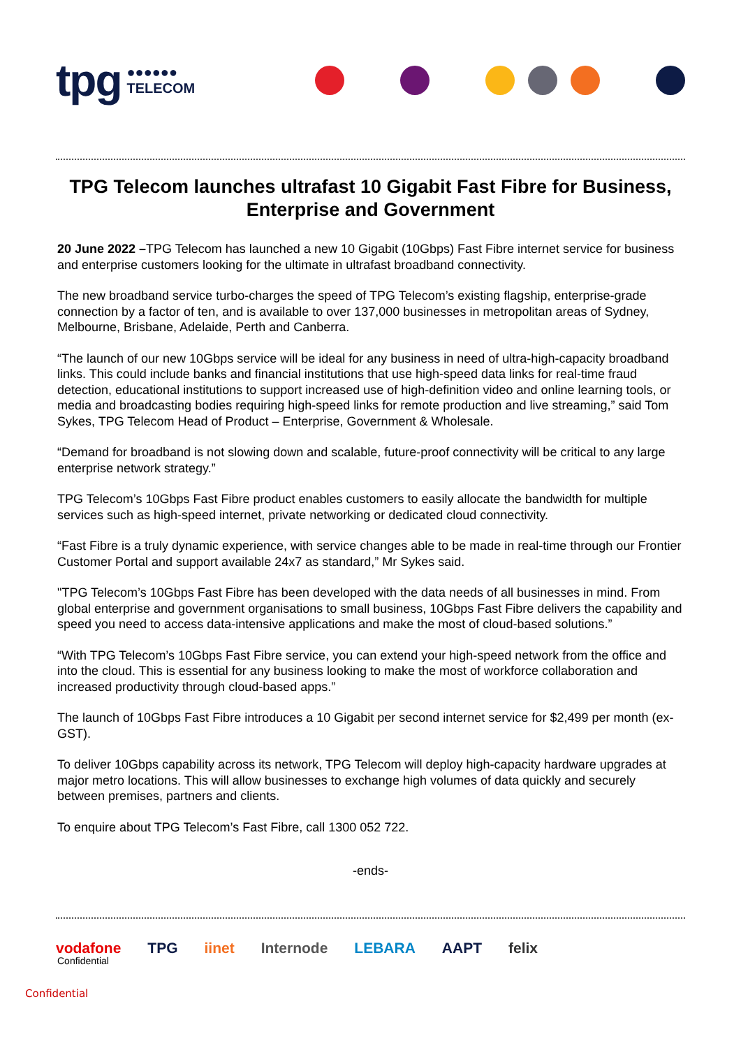tpg ●●●●●●
TELECOM
TPG Telecom launches ultrafast 10 Gigabit Fast Fibre for Business, Enterprise and Government
20 June 2022 –TPG Telecom has launched a new 10 Gigabit (10Gbps) Fast Fibre internet service for business and enterprise customers looking for the ultimate in ultrafast broadband connectivity.
The new broadband service turbo-charges the speed of TPG Telecom’s existing flagship, enterprise-grade connection by a factor of ten, and is available to over 137,000 businesses in metropolitan areas of Sydney, Melbourne, Brisbane, Adelaide, Perth and Canberra.
“The launch of our new 10Gbps service will be ideal for any business in need of ultra-high-capacity broadband links. This could include banks and financial institutions that use high-speed data links for real-time fraud detection, educational institutions to support increased use of high-definition video and online learning tools, or media and broadcasting bodies requiring high-speed links for remote production and live streaming,” said Tom Sykes, TPG Telecom Head of Product – Enterprise, Government & Wholesale.
“Demand for broadband is not slowing down and scalable, future-proof connectivity will be critical to any large enterprise network strategy.”
TPG Telecom’s 10Gbps Fast Fibre product enables customers to easily allocate the bandwidth for multiple services such as high-speed internet, private networking or dedicated cloud connectivity.
“Fast Fibre is a truly dynamic experience, with service changes able to be made in real-time through our Frontier Customer Portal and support available 24x7 as standard,” Mr Sykes said.
"TPG Telecom’s 10Gbps Fast Fibre has been developed with the data needs of all businesses in mind. From global enterprise and government organisations to small business, 10Gbps Fast Fibre delivers the capability and speed you need to access data-intensive applications and make the most of cloud-based solutions.”
“With TPG Telecom’s 10Gbps Fast Fibre service, you can extend your high-speed network from the office and into the cloud. This is essential for any business looking to make the most of workforce collaboration and increased productivity through cloud-based apps.”
The launch of 10Gbps Fast Fibre introduces a 10 Gigabit per second internet service for $2,499 per month (ex-GST).
To deliver 10Gbps capability across its network, TPG Telecom will deploy high-capacity hardware upgrades at major metro locations. This will allow businesses to exchange high volumes of data quickly and securely between premises, partners and clients.
To enquire about TPG Telecom’s Fast Fibre, call 1300 052 722.
-ends-
vodafone TPG iinet Internode LEBARA AAPT felix
Confidential
Confidential